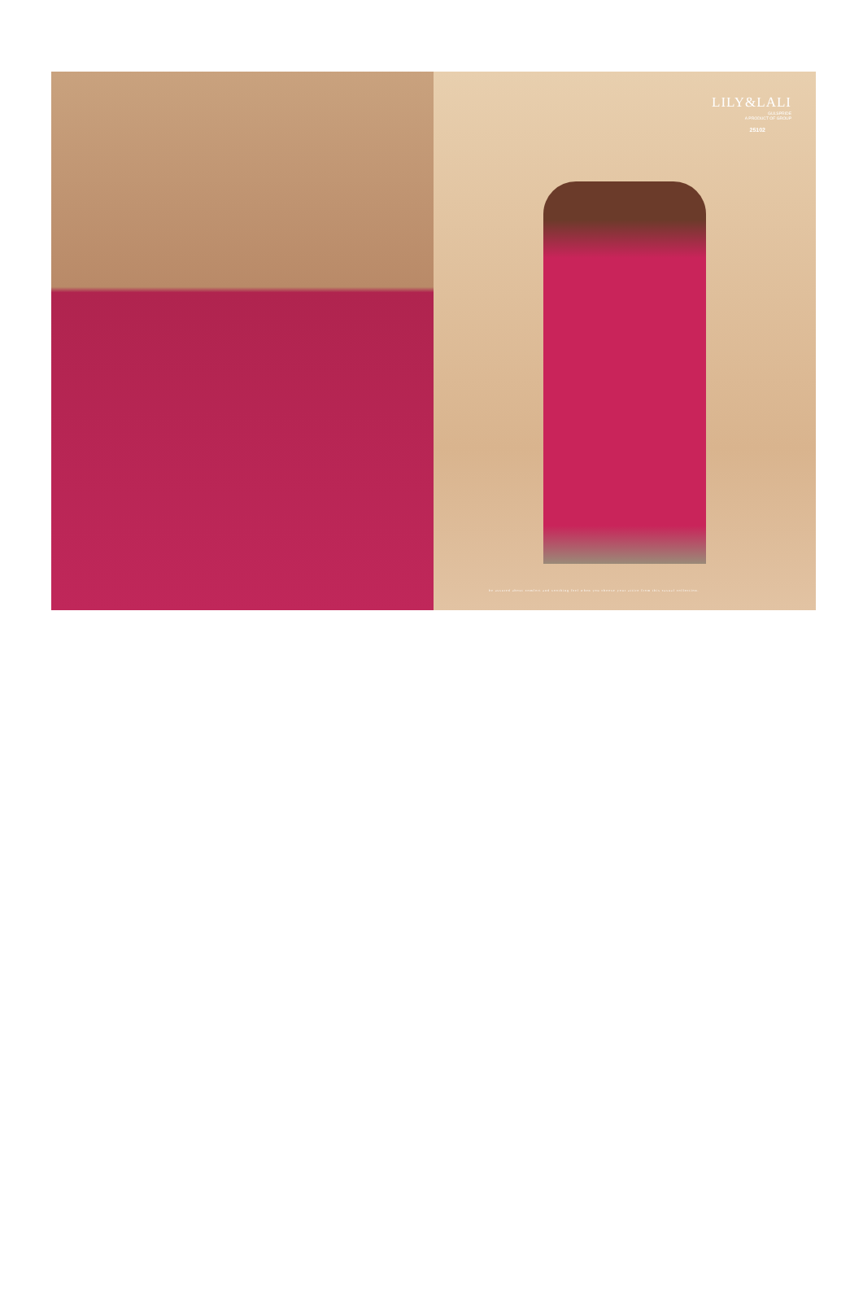LILY&LALI
GULSPRIDE
A PRODUCT OF GROUP
25102
be assured about comfort and soothing feel when you choose your attire from this casual collection.